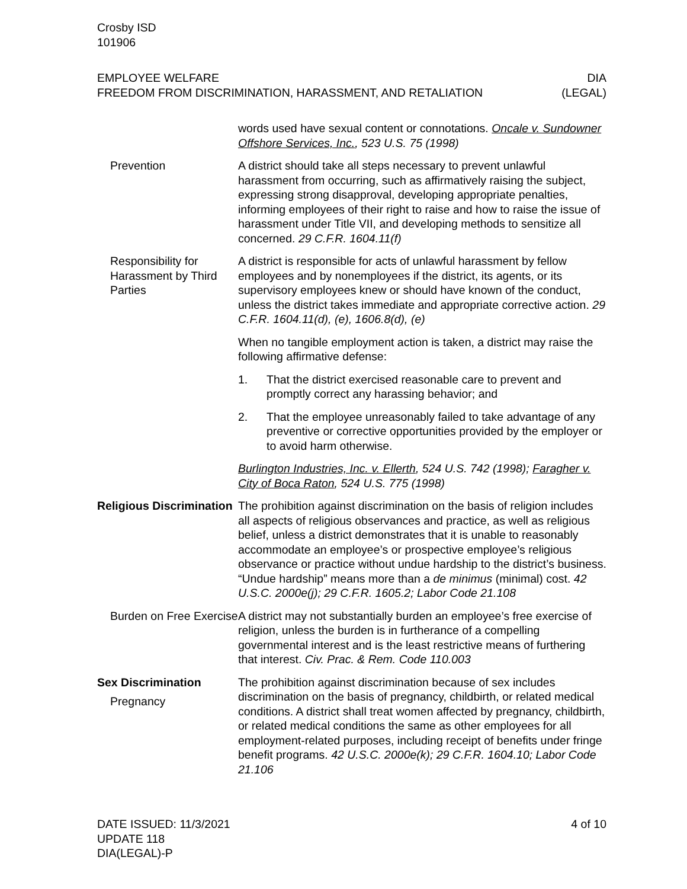Crosby ISD
101906
EMPLOYEE WELFARE
FREEDOM FROM DISCRIMINATION, HARASSMENT, AND RETALIATION
DIA
(LEGAL)
words used have sexual content or connotations. Oncale v. Sundowner Offshore Services, Inc., 523 U.S. 75 (1998)
Prevention A district should take all steps necessary to prevent unlawful harassment from occurring, such as affirmatively raising the subject, expressing strong disapproval, developing appropriate penalties, informing employees of their right to raise and how to raise the issue of harassment under Title VII, and developing methods to sensitize all concerned. 29 C.F.R. 1604.11(f)
Responsibility for Harassment by Third Parties
A district is responsible for acts of unlawful harassment by fellow employees and by nonemployees if the district, its agents, or its supervisory employees knew or should have known of the conduct, unless the district takes immediate and appropriate corrective action. 29 C.F.R. 1604.11(d), (e), 1606.8(d), (e)
When no tangible employment action is taken, a district may raise the following affirmative defense:
1. That the district exercised reasonable care to prevent and promptly correct any harassing behavior; and
2. That the employee unreasonably failed to take advantage of any preventive or corrective opportunities provided by the employer or to avoid harm otherwise.
Burlington Industries, Inc. v. Ellerth, 524 U.S. 742 (1998); Faragher v. City of Boca Raton, 524 U.S. 775 (1998)
Religious Discrimination
The prohibition against discrimination on the basis of religion includes all aspects of religious observances and practice, as well as religious belief, unless a district demonstrates that it is unable to reasonably accommodate an employee’s or prospective employee’s religious observance or practice without undue hardship to the district’s business. “Undue hardship” means more than a de minimus (minimal) cost. 42 U.S.C. 2000e(j); 29 C.F.R. 1605.2; Labor Code 21.108
Burden on Free Exercise
A district may not substantially burden an employee’s free exercise of religion, unless the burden is in furtherance of a compelling governmental interest and is the least restrictive means of furthering that interest. Civ. Prac. & Rem. Code 110.003
Sex Discrimination
Pregnancy
The prohibition against discrimination because of sex includes discrimination on the basis of pregnancy, childbirth, or related medical conditions. A district shall treat women affected by pregnancy, childbirth, or related medical conditions the same as other employees for all employment-related purposes, including receipt of benefits under fringe benefit programs. 42 U.S.C. 2000e(k); 29 C.F.R. 1604.10; Labor Code 21.106
DATE ISSUED: 11/3/2021
UPDATE 118
DIA(LEGAL)-P
4 of 10